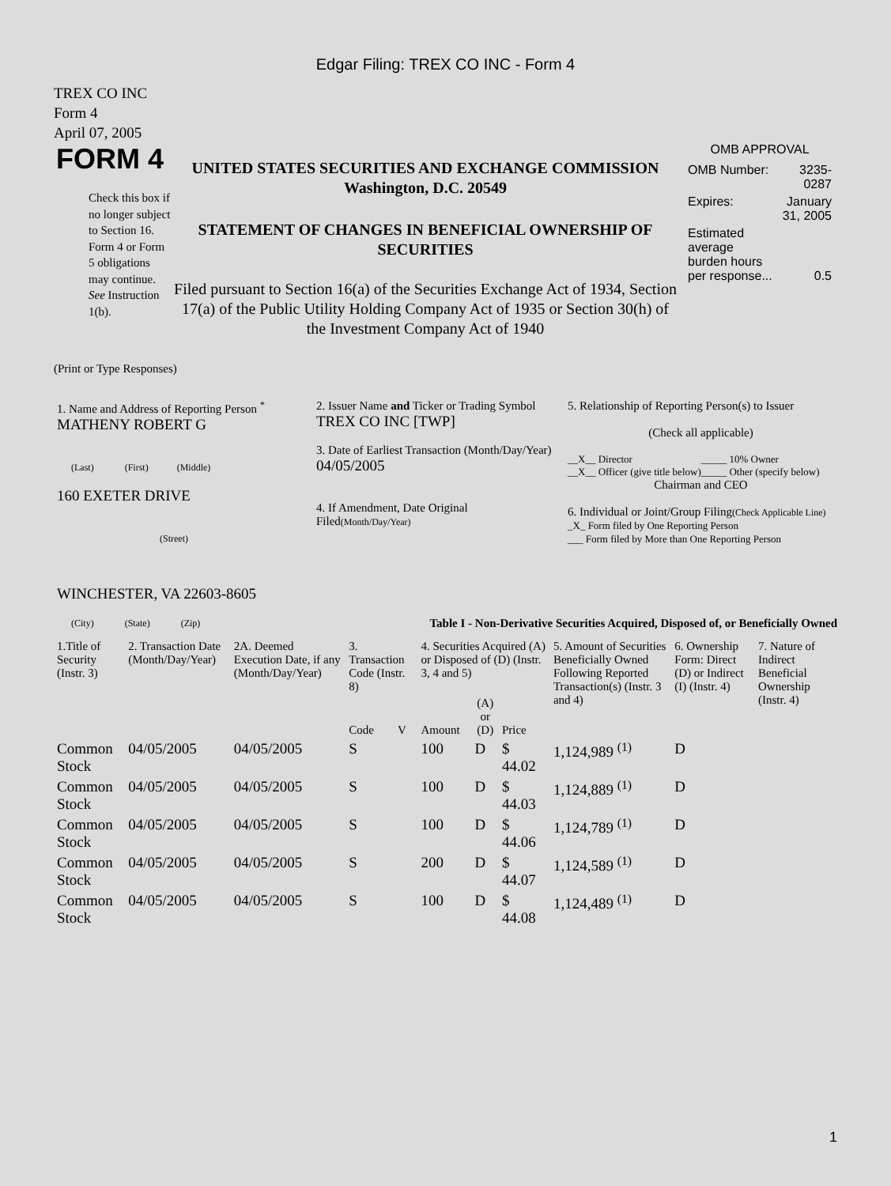Edgar Filing: TREX CO INC - Form 4
TREX CO INC
Form 4
April 07, 2005
FORM 4
Check this box if no longer subject to Section 16. Form 4 or Form 5 obligations may continue. See Instruction 1(b).
UNITED STATES SECURITIES AND EXCHANGE COMMISSION
Washington, D.C. 20549
STATEMENT OF CHANGES IN BENEFICIAL OWNERSHIP OF SECURITIES
Filed pursuant to Section 16(a) of the Securities Exchange Act of 1934, Section 17(a) of the Public Utility Holding Company Act of 1935 or Section 30(h) of the Investment Company Act of 1940
OMB APPROVAL
| OMB Number: | 3235-0287 |
| Expires: | January 31, 2005 |
| Estimated average burden hours per response... | 0.5 |
(Print or Type Responses)
| 1. Name and Address of Reporting Person <sup>*</sup> MATHENY ROBERT G (Last) (First) (Middle) 160 EXETER DRIVE (Street) WINCHESTER, VA 22603-8605 (City) (State) (Zip) | 2. Issuer Name and Ticker or Trading Symbol TREX CO INC [TWP] 3. Date of Earliest Transaction (Month/Day/Year) 04/05/2005 4. If Amendment, Date Original Filed (Month/Day/Year) | 5. Relationship of Reporting Person(s) to Issuer (Check all applicable) / __X__ Director / _____ 10% Owner / / __X__ Officer (give title below) / _____ Other (specify below) / Chairman and CEO 6. Individual or Joint/Group Filing (Check Applicable Line) _X_ Form filed by One Reporting Person ___ Form filed by More than One Reporting Person |
Table I - Non-Derivative Securities Acquired, Disposed of, or Beneficially Owned
| 1.Title of Security (Instr. 3) | 2. Transaction Date (Month/Day/Year) | 2A. Deemed Execution Date, if any (Month/Day/Year) | 3. Transaction Code (Instr. 8) | | 4. Securities Acquired (A) or Disposed of (D) (Instr. 3, 4 and 5) | | | 5. Amount of Securities Beneficially Owned Following Reported Transaction(s) (Instr. 3 and 4) | 6. Ownership Form: Direct (D) or Indirect (I) (Instr. 4) | 7. Nature of Indirect Beneficial Ownership (Instr. 4) |
| --- | --- | --- | --- | --- | --- | --- | --- | --- | --- | --- |
| | | | Code | V | Amount | (A) or (D) | Price | | | |
| Common Stock | 04/05/2005 | 04/05/2005 | S | | 100 | D | $ 44.02 | 1,124,989 <sup>(1)</sup> | D | |
| Common Stock | 04/05/2005 | 04/05/2005 | S | | 100 | D | $ 44.03 | 1,124,889 <sup>(1)</sup> | D | |
| Common Stock | 04/05/2005 | 04/05/2005 | S | | 100 | D | $ 44.06 | 1,124,789 <sup>(1)</sup> | D | |
| Common Stock | 04/05/2005 | 04/05/2005 | S | | 200 | D | $ 44.07 | 1,124,589 <sup>(1)</sup> | D | |
| Common Stock | 04/05/2005 | 04/05/2005 | S | | 100 | D | $ 44.08 | 1,124,489 <sup>(1)</sup> | D | |
1